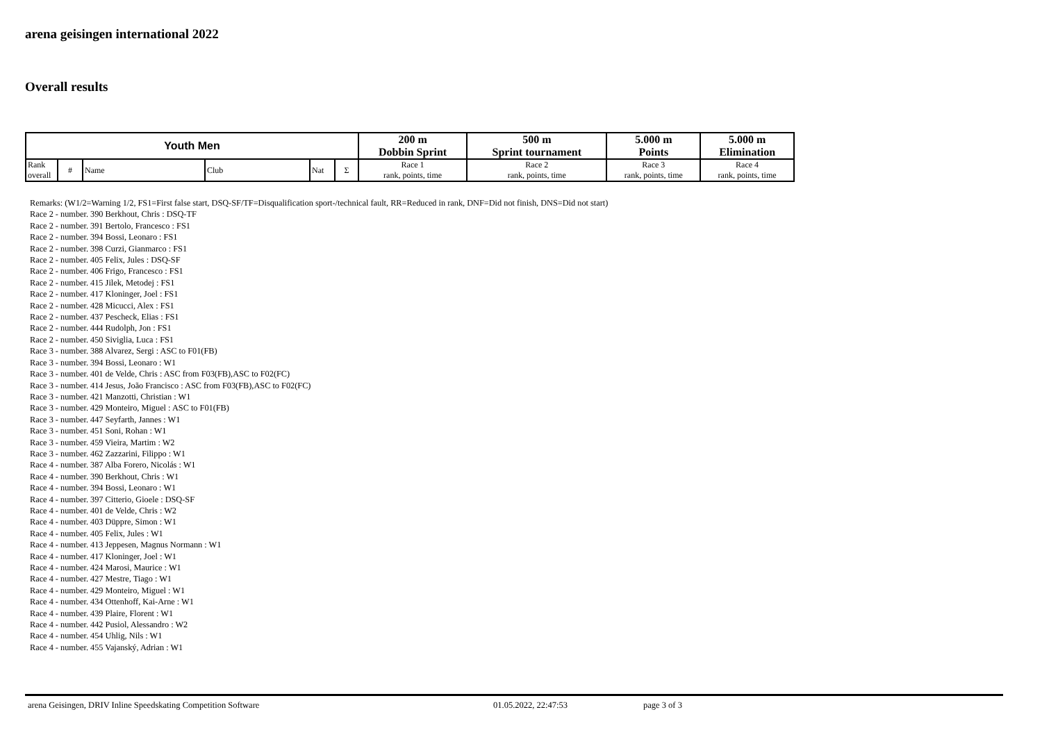arena geisingen international 2022
Overall results
| Youth Men | | | | | | 200 m | 500 m | 5.000 m | 5.000 m |
| --- | --- | --- | --- | --- | --- | --- | --- | --- | --- |
| | | | | | | Dobbin Sprint | Sprint tournament | Points | Elimination |
| Rank overall | # | Name | Club | Nat | Σ | Race 1 rank, points, time | Race 2 rank, points, time | Race 3 rank, points, time | Race 4 rank, points, time |
Remarks: (W1/2=Warning 1/2, FS1=First false start, DSQ-SF/TF=Disqualification sport-/technical fault, RR=Reduced in rank, DNF=Did not finish, DNS=Did not start)
Race 2 - number. 390 Berkhout, Chris : DSQ-TF
Race 2 - number. 391 Bertolo, Francesco : FS1
Race 2 - number. 394 Bossi, Leonaro : FS1
Race 2 - number. 398 Curzi, Gianmarco : FS1
Race 2 - number. 405 Felix, Jules : DSQ-SF
Race 2 - number. 406 Frigo, Francesco : FS1
Race 2 - number. 415 Jilek, Metodej : FS1
Race 2 - number. 417 Kloninger, Joel : FS1
Race 2 - number. 428 Micucci, Alex : FS1
Race 2 - number. 437 Pescheck, Elias : FS1
Race 2 - number. 444 Rudolph, Jon : FS1
Race 2 - number. 450 Siviglia, Luca : FS1
Race 3 - number. 388 Alvarez, Sergi : ASC to F01(FB)
Race 3 - number. 394 Bossi, Leonaro : W1
Race 3 - number. 401 de Velde, Chris : ASC from F03(FB),ASC to F02(FC)
Race 3 - number. 414 Jesus, João Francisco : ASC from F03(FB),ASC to F02(FC)
Race 3 - number. 421 Manzotti, Christian : W1
Race 3 - number. 429 Monteiro, Miguel : ASC to F01(FB)
Race 3 - number. 447 Seyfarth, Jannes : W1
Race 3 - number. 451 Soni, Rohan : W1
Race 3 - number. 459 Vieira, Martim : W2
Race 3 - number. 462 Zazzarini, Filippo : W1
Race 4 - number. 387 Alba Forero, Nicolás : W1
Race 4 - number. 390 Berkhout, Chris : W1
Race 4 - number. 394 Bossi, Leonaro : W1
Race 4 - number. 397 Citterio, Gioele : DSQ-SF
Race 4 - number. 401 de Velde, Chris : W2
Race 4 - number. 403 Düppre, Simon : W1
Race 4 - number. 405 Felix, Jules : W1
Race 4 - number. 413 Jeppesen, Magnus Normann : W1
Race 4 - number. 417 Kloninger, Joel : W1
Race 4 - number. 424 Marosi, Maurice : W1
Race 4 - number. 427 Mestre, Tiago : W1
Race 4 - number. 429 Monteiro, Miguel : W1
Race 4 - number. 434 Ottenhoff, Kai-Arne : W1
Race 4 - number. 439 Plaire, Florent : W1
Race 4 - number. 442 Pusiol, Alessandro : W2
Race 4 - number. 454 Uhlig, Nils : W1
Race 4 - number. 455 Vajanský, Adrian : W1
arena Geisingen, DRIV Inline Speedskating Competition Software 01.05.2022, 22:47:53 page 3 of 3